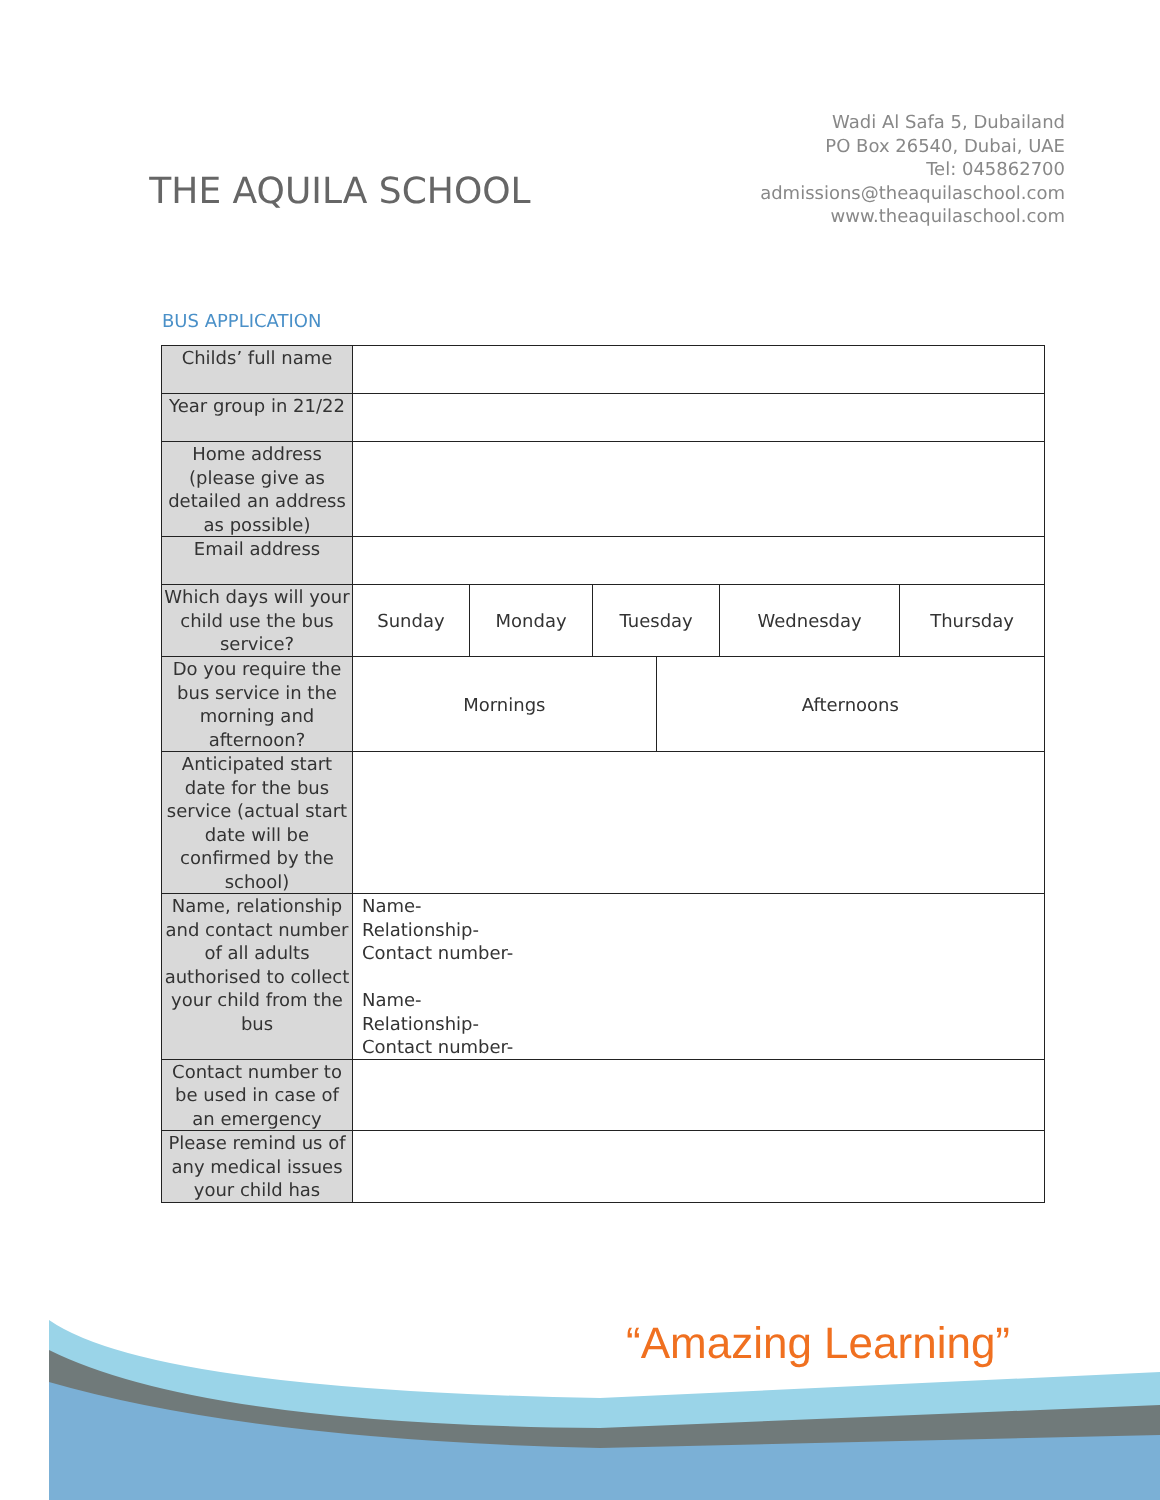THE AQUILA SCHOOL
Wadi Al Safa 5, Dubailand
PO Box 26540, Dubai, UAE
Tel: 045862700
admissions@theaquilaschool.com
www.theaquilaschool.com
BUS APPLICATION
| Childs’ full name | | | | | | |
| Year group in 21/22 | | | | | | |
| Home address (please give as detailed an address as possible) | | | | | | |
| Email address | | | | | | |
| Which days will your child use the bus service? | Sunday | Monday | Tuesday | | Wednesday | Thursday |
| Do you require the bus service in the morning and afternoon? | Mornings | | | Afternoons | | |
| Anticipated start date for the bus service (actual start date will be confirmed by the school) | | | | | | |
| Name, relationship and contact number of all adults authorised to collect your child from the bus | Name- Relationship- Contact number- Name- Relationship- Contact number- | | | | | |
| Contact number to be used in case of an emergency | | | | | | |
| Please remind us of any medical issues your child has | | | | | | |
“Amazing Learning”